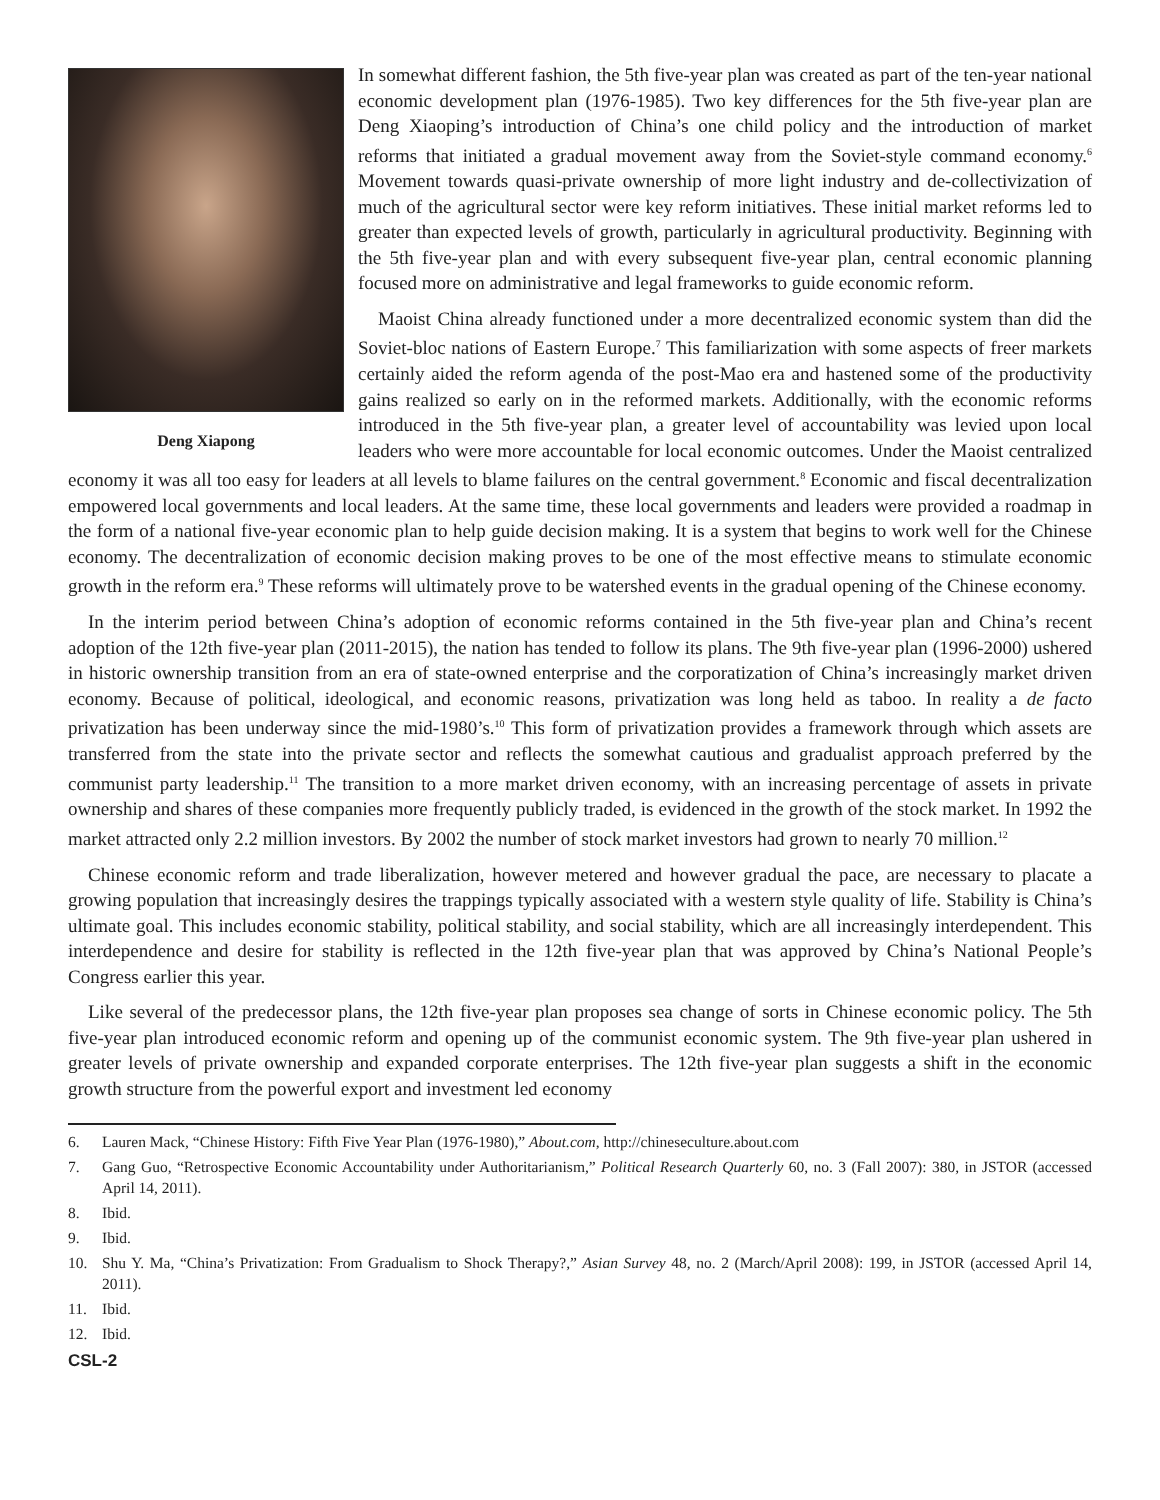Deng Xiapong
In somewhat different fashion, the 5th five-year plan was created as part of the ten-year national economic development plan (1976-1985). Two key differences for the 5th five-year plan are Deng Xiaoping’s introduction of China’s one child policy and the introduction of market reforms that initiated a gradual movement away from the Soviet-style command economy.<sup>6</sup> Movement towards quasi-private ownership of more light industry and de-collectivization of much of the agricultural sector were key reform initiatives. These initial market reforms led to greater than expected levels of growth, particularly in agricultural productivity. Beginning with the 5th five-year plan and with every subsequent five-year plan, central economic planning focused more on administrative and legal frameworks to guide economic reform.
Maoist China already functioned under a more decentralized economic system than did the Soviet-bloc nations of Eastern Europe.<sup>7</sup> This familiarization with some aspects of freer markets certainly aided the reform agenda of the post-Mao era and hastened some of the productivity gains realized so early on in the reformed markets. Additionally, with the economic reforms introduced in the 5th five-year plan, a greater level of accountability was levied upon local leaders who were more accountable for local economic outcomes. Under the Maoist centralized economy it was all too easy for leaders at all levels to blame failures on the central government.<sup>8</sup> Economic and fiscal decentralization empowered local governments and local leaders. At the same time, these local governments and leaders were provided a roadmap in the form of a national five-year economic plan to help guide decision making. It is a system that begins to work well for the Chinese economy. The decentralization of economic decision making proves to be one of the most effective means to stimulate economic growth in the reform era.<sup>9</sup> These reforms will ultimately prove to be watershed events in the gradual opening of the Chinese economy.
In the interim period between China’s adoption of economic reforms contained in the 5th five-year plan and China’s recent adoption of the 12th five-year plan (2011-2015), the nation has tended to follow its plans. The 9th five-year plan (1996-2000) ushered in historic ownership transition from an era of state-owned enterprise and the corporatization of China’s increasingly market driven economy. Because of political, ideological, and economic reasons, privatization was long held as taboo. In reality a de facto privatization has been underway since the mid-1980’s.<sup>10</sup> This form of privatization provides a framework through which assets are transferred from the state into the private sector and reflects the somewhat cautious and gradualist approach preferred by the communist party leadership.<sup>11</sup> The transition to a more market driven economy, with an increasing percentage of assets in private ownership and shares of these companies more frequently publicly traded, is evidenced in the growth of the stock market. In 1992 the market attracted only 2.2 million investors. By 2002 the number of stock market investors had grown to nearly 70 million.<sup>12</sup>
Chinese economic reform and trade liberalization, however metered and however gradual the pace, are necessary to placate a growing population that increasingly desires the trappings typically associated with a western style quality of life. Stability is China’s ultimate goal. This includes economic stability, political stability, and social stability, which are all increasingly interdependent. This interdependence and desire for stability is reflected in the 12th five-year plan that was approved by China’s National People’s Congress earlier this year.
Like several of the predecessor plans, the 12th five-year plan proposes sea change of sorts in Chinese economic policy. The 5th five-year plan introduced economic reform and opening up of the communist economic system. The 9th five-year plan ushered in greater levels of private ownership and expanded corporate enterprises. The 12th five-year plan suggests a shift in the economic growth structure from the powerful export and investment led economy
6. Lauren Mack, “Chinese History: Fifth Five Year Plan (1976-1980),” About.com, http://chineseculture.about.com
7. Gang Guo, “Retrospective Economic Accountability under Authoritarianism,” Political Research Quarterly 60, no. 3 (Fall 2007): 380, in JSTOR (accessed April 14, 2011).
8. Ibid.
9. Ibid.
10. Shu Y. Ma, “China’s Privatization: From Gradualism to Shock Therapy?,” Asian Survey 48, no. 2 (March/April 2008): 199, in JSTOR (accessed April 14, 2011).
11. Ibid.
12. Ibid.
CSL-2